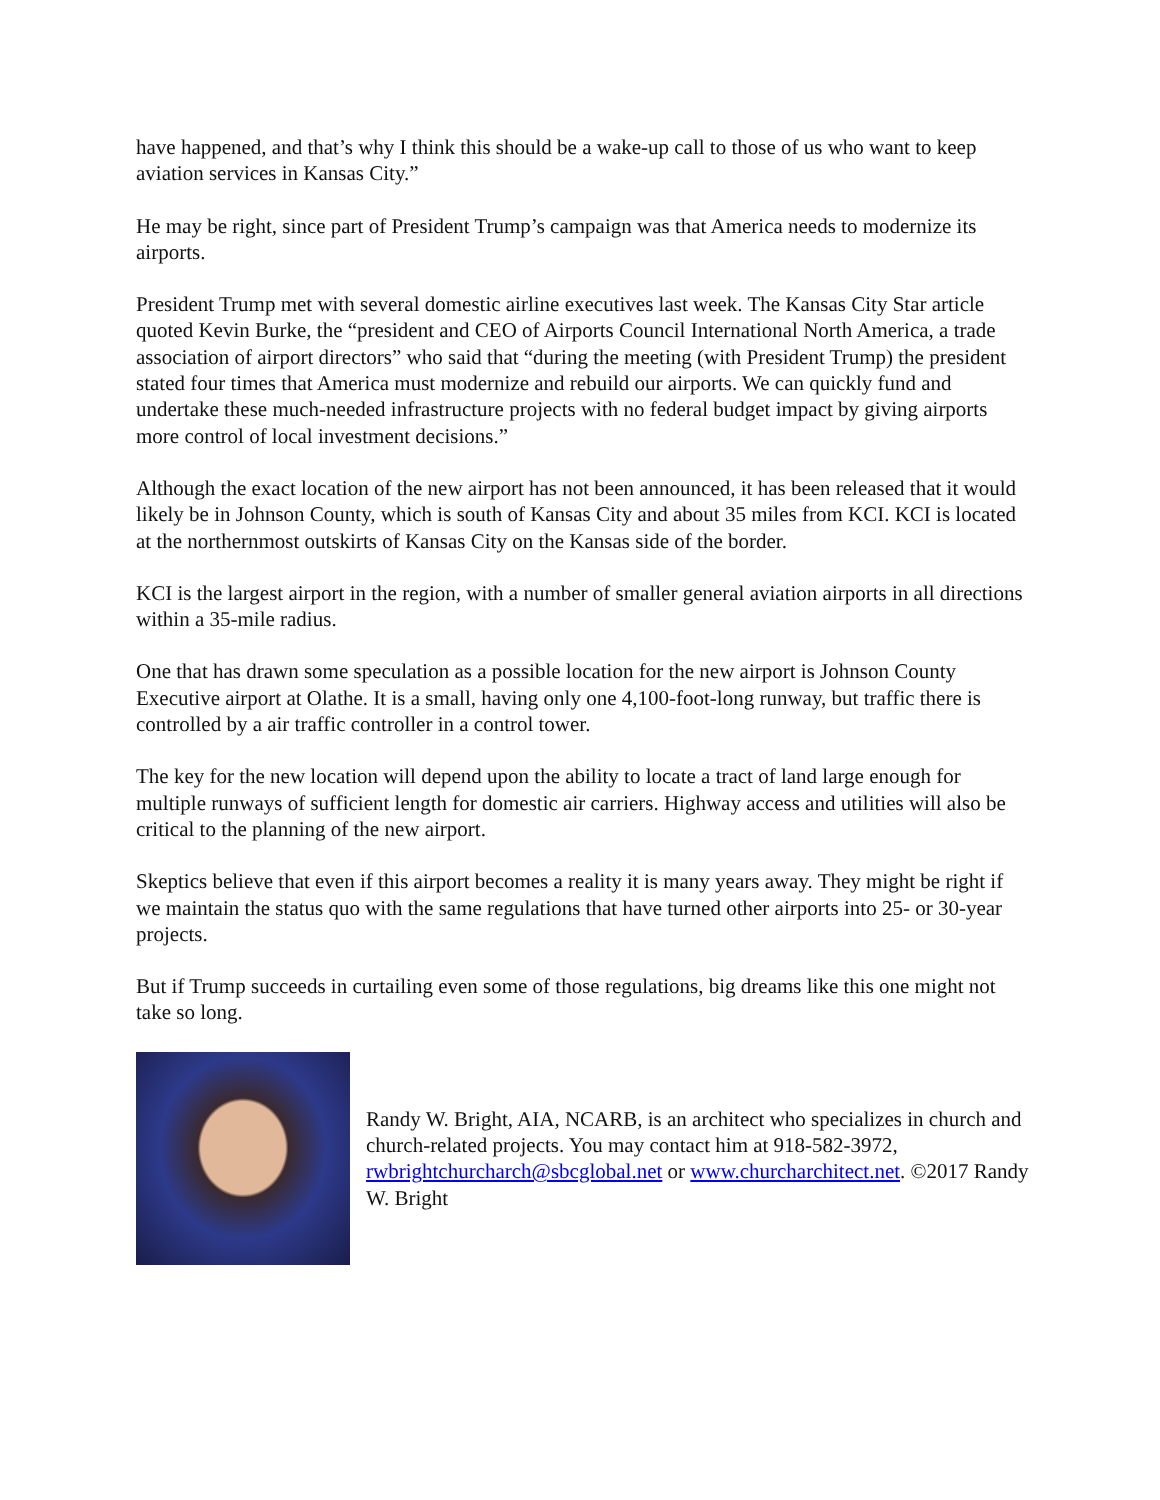have happened, and that’s why I think this should be a wake-up call to those of us who want to keep aviation services in Kansas City.”
He may be right, since part of President Trump’s campaign was that America needs to modernize its airports.
President Trump met with several domestic airline executives last week. The Kansas City Star article quoted Kevin Burke, the “president and CEO of Airports Council International North America, a trade association of airport directors” who said that “during the meeting (with President Trump) the president stated four times that America must modernize and rebuild our airports. We can quickly fund and undertake these much-needed infrastructure projects with no federal budget impact by giving airports more control of local investment decisions.”
Although the exact location of the new airport has not been announced, it has been released that it would likely be in Johnson County, which is south of Kansas City and about 35 miles from KCI. KCI is located at the northernmost outskirts of Kansas City on the Kansas side of the border.
KCI is the largest airport in the region, with a number of smaller general aviation airports in all directions within a 35-mile radius.
One that has drawn some speculation as a possible location for the new airport is Johnson County Executive airport at Olathe. It is a small, having only one 4,100-foot-long runway, but traffic there is controlled by a air traffic controller in a control tower.
The key for the new location will depend upon the ability to locate a tract of land large enough for multiple runways of sufficient length for domestic air carriers. Highway access and utilities will also be critical to the planning of the new airport.
Skeptics believe that even if this airport becomes a reality it is many years away. They might be right if we maintain the status quo with the same regulations that have turned other airports into 25- or 30-year projects.
But if Trump succeeds in curtailing even some of those regulations, big dreams like this one might not take so long.
Randy W. Bright, AIA, NCARB, is an architect who specializes in church and church-related projects. You may contact him at 918-582-3972, rwbrightchurcharch@sbcglobal.net or www.churcharchitect.net. ©2017 Randy W. Bright